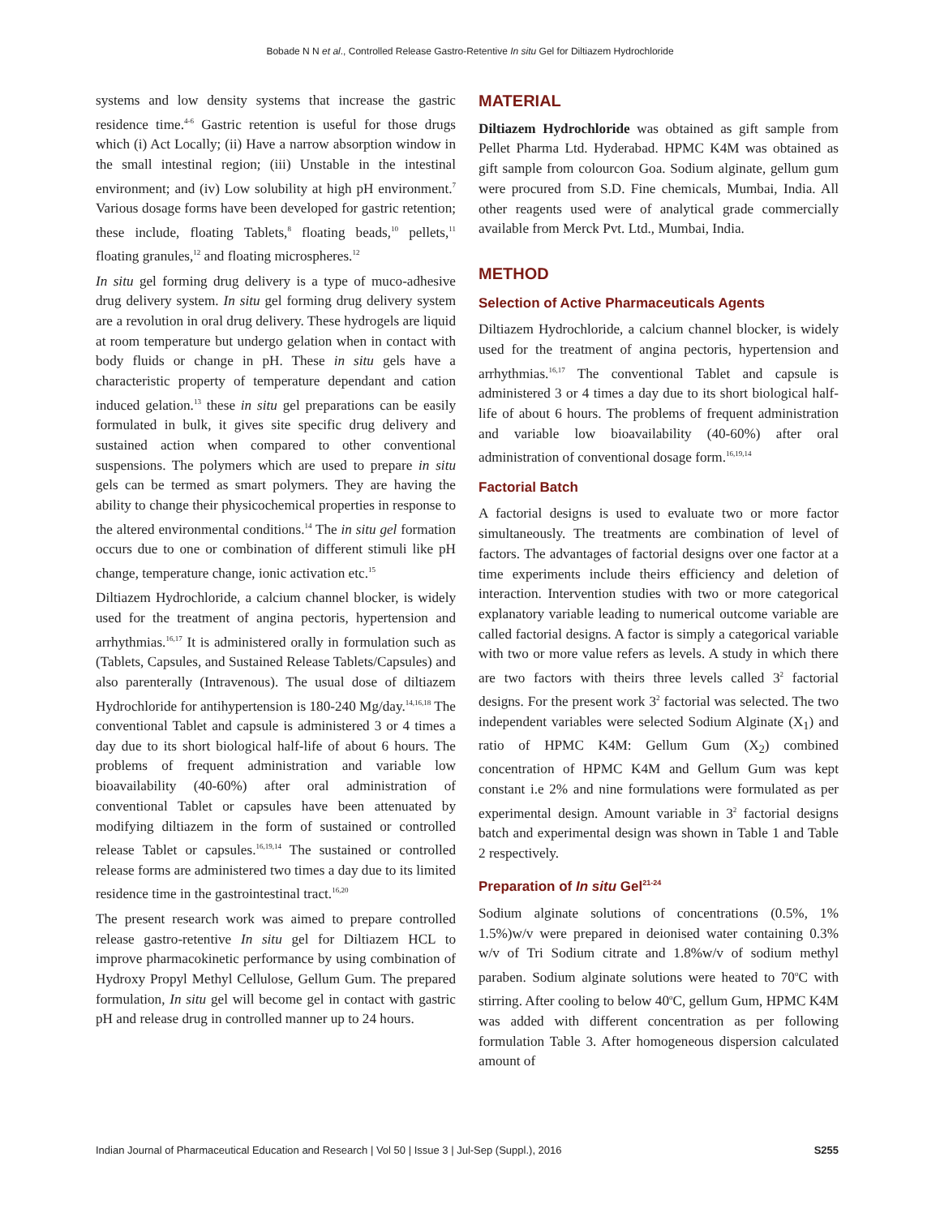Bobade N N et al., Controlled Release Gastro-Retentive In situ Gel for Diltiazem Hydrochloride
systems and low density systems that increase the gastric residence time.<sup>4-6</sup> Gastric retention is useful for those drugs which (i) Act Locally; (ii) Have a narrow absorption window in the small intestinal region; (iii) Unstable in the intestinal environment; and (iv) Low solubility at high pH environment.<sup>7</sup> Various dosage forms have been developed for gastric retention; these include, floating Tablets,<sup>8</sup> floating beads,<sup>10</sup> pellets,<sup>11</sup> floating granules,<sup>12</sup> and floating microspheres.<sup>12</sup>
In situ gel forming drug delivery is a type of muco-adhesive drug delivery system. In situ gel forming drug delivery system are a revolution in oral drug delivery. These hydrogels are liquid at room temperature but undergo gelation when in contact with body fluids or change in pH. These in situ gels have a characteristic property of temperature dependant and cation induced gelation.<sup>13</sup> these in situ gel preparations can be easily formulated in bulk, it gives site specific drug delivery and sustained action when compared to other conventional suspensions. The polymers which are used to prepare in situ gels can be termed as smart polymers. They are having the ability to change their physicochemical properties in response to the altered environmental conditions.<sup>14</sup> The in situ gel formation occurs due to one or combination of different stimuli like pH change, temperature change, ionic activation etc.<sup>15</sup>
Diltiazem Hydrochloride, a calcium channel blocker, is widely used for the treatment of angina pectoris, hypertension and arrhythmias.<sup>16,17</sup> It is administered orally in formulation such as (Tablets, Capsules, and Sustained Release Tablets/Capsules) and also parenterally (Intravenous). The usual dose of diltiazem Hydrochloride for antihypertension is 180-240 Mg/day.<sup>14,16,18</sup> The conventional Tablet and capsule is administered 3 or 4 times a day due to its short biological half-life of about 6 hours. The problems of frequent administration and variable low bioavailability (40-60%) after oral administration of conventional Tablet or capsules have been attenuated by modifying diltiazem in the form of sustained or controlled release Tablet or capsules.<sup>16,19,14</sup> The sustained or controlled release forms are administered two times a day due to its limited residence time in the gastrointestinal tract.<sup>16,20</sup>
The present research work was aimed to prepare controlled release gastro-retentive In situ gel for Diltiazem HCL to improve pharmacokinetic performance by using combination of Hydroxy Propyl Methyl Cellulose, Gellum Gum. The prepared formulation, In situ gel will become gel in contact with gastric pH and release drug in controlled manner up to 24 hours.
MATERIAL
Diltiazem Hydrochloride was obtained as gift sample from Pellet Pharma Ltd. Hyderabad. HPMC K4M was obtained as gift sample from colourcon Goa. Sodium alginate, gellum gum were procured from S.D. Fine chemicals, Mumbai, India. All other reagents used were of analytical grade commercially available from Merck Pvt. Ltd., Mumbai, India.
METHOD
Selection of Active Pharmaceuticals Agents
Diltiazem Hydrochloride, a calcium channel blocker, is widely used for the treatment of angina pectoris, hypertension and arrhythmias.<sup>16,17</sup> The conventional Tablet and capsule is administered 3 or 4 times a day due to its short biological half-life of about 6 hours. The problems of frequent administration and variable low bioavailability (40-60%) after oral administration of conventional dosage form.<sup>16,19,14</sup>
Factorial Batch
A factorial designs is used to evaluate two or more factor simultaneously. The treatments are combination of level of factors. The advantages of factorial designs over one factor at a time experiments include theirs efficiency and deletion of interaction. Intervention studies with two or more categorical explanatory variable leading to numerical outcome variable are called factorial designs. A factor is simply a categorical variable with two or more value refers as levels. A study in which there are two factors with theirs three levels called 3<sup>2</sup> factorial designs. For the present work 3<sup>2</sup> factorial was selected. The two independent variables were selected Sodium Alginate (X<sub>1</sub>) and ratio of HPMC K4M: Gellum Gum (X<sub>2</sub>) combined concentration of HPMC K4M and Gellum Gum was kept constant i.e 2% and nine formulations were formulated as per experimental design. Amount variable in 3<sup>2</sup> factorial designs batch and experimental design was shown in Table 1 and Table 2 respectively.
Preparation of In situ Gel<sup>21-24</sup>
Sodium alginate solutions of concentrations (0.5%, 1% 1.5%)w/v were prepared in deionised water containing 0.3% w/v of Tri Sodium citrate and 1.8%w/v of sodium methyl paraben. Sodium alginate solutions were heated to 70<sup>o</sup>C with stirring. After cooling to below 40<sup>o</sup>C, gellum Gum, HPMC K4M was added with different concentration as per following formulation Table 3. After homogeneous dispersion calculated amount of
Indian Journal of Pharmaceutical Education and Research | Vol 50 | Issue 3 | Jul-Sep (Suppl.), 2016 S255